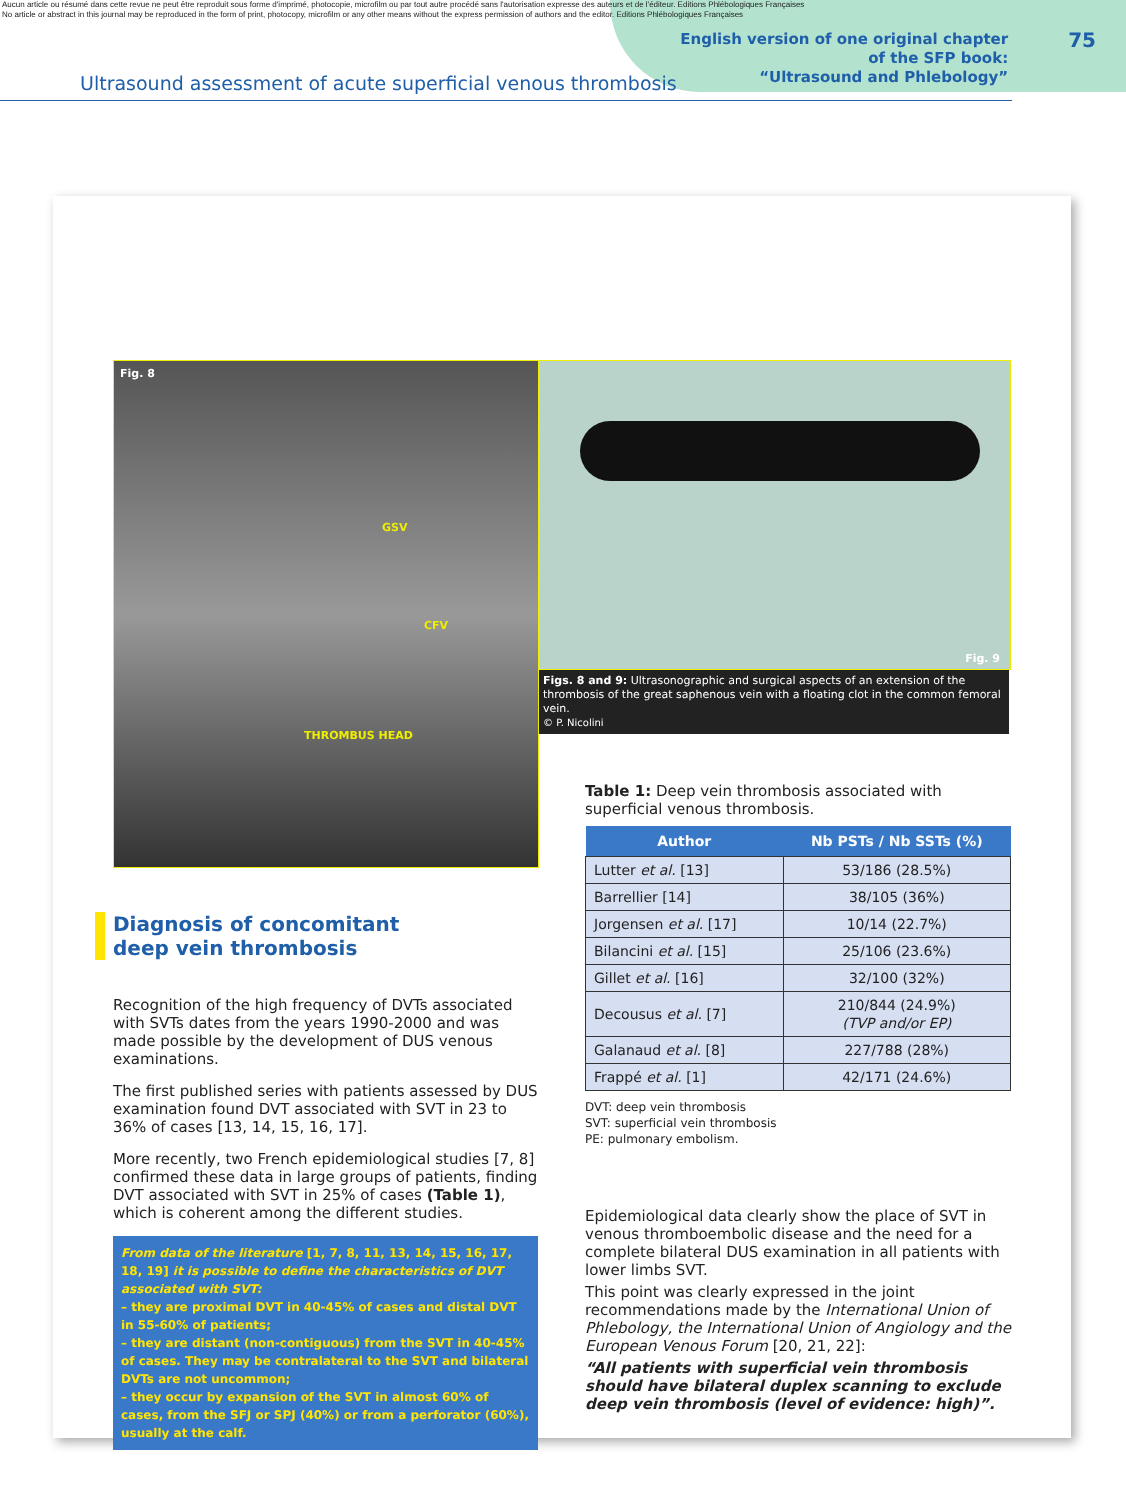Aucun article ou résumé dans cette revue ne peut être reproduit sous forme d'imprimé, photocopie, microfilm ou par tout autre procédé sans l'autorisation expresse des auteurs et de l'éditeur. Editions Phlébologiques Françaises
No article or abstract in this journal may be reproduced in the form of print, photocopy, microfilm or any other means without the express permission of authors and the editor. Editions Phlébologiques Françaises
Ultrasound assessment of acute superficial venous thrombosis
English version of one original chapter
of the SFP book:
“Ultrasound and Phlebology”
75
Fig. 8
GSV
CFV
THROMBUS HEAD
Fig. 9
Figs. 8 and 9: Ultrasonographic and surgical aspects of an extension of the thrombosis of the great saphenous vein with a floating clot in the common femoral vein.
© P. Nicolini
Diagnosis of concomitant
deep vein thrombosis
Recognition of the high frequency of DVTs associated with SVTs dates from the years 1990-2000 and was made possible by the development of DUS venous examinations.
The first published series with patients assessed by DUS examination found DVT associated with SVT in 23 to 36% of cases [13, 14, 15, 16, 17].
More recently, two French epidemiological studies [7, 8] confirmed these data in large groups of patients, finding DVT associated with SVT in 25% of cases (Table 1), which is coherent among the different studies.
From data of the literature [1, 7, 8, 11, 13, 14, 15, 16, 17, 18, 19] it is possible to define the characteristics of DVT associated with SVT:
– they are proximal DVT in 40-45% of cases and distal DVT in 55-60% of patients;
– they are distant (non-contiguous) from the SVT in 40-45% of cases. They may be contralateral to the SVT and bilateral DVTs are not uncommon;
– they occur by expansion of the SVT in almost 60% of cases, from the SFJ or SPJ (40%) or from a perforator (60%), usually at the calf.
Table 1: Deep vein thrombosis associated with superficial venous thrombosis.
| Author | Nb PSTs / Nb SSTs (%) |
| --- | --- |
| Lutter et al. [13] | 53/186 (28.5%) |
| Barrellier [14] | 38/105 (36%) |
| Jorgensen et al. [17] | 10/14 (22.7%) |
| Bilancini et al. [15] | 25/106 (23.6%) |
| Gillet et al. [16] | 32/100 (32%) |
| Decousus et al. [7] | 210/844 (24.9%) (TVP and/or EP) |
| Galanaud et al. [8] | 227/788 (28%) |
| Frappé et al. [1] | 42/171 (24.6%) |
DVT: deep vein thrombosis
SVT: superficial vein thrombosis
PE: pulmonary embolism.
Epidemiological data clearly show the place of SVT in venous thromboembolic disease and the need for a complete bilateral DUS examination in all patients with lower limbs SVT.
This point was clearly expressed in the joint recommendations made by the International Union of Phlebology, the International Union of Angiology and the European Venous Forum [20, 21, 22]:
“All patients with superficial vein thrombosis should have bilateral duplex scanning to exclude deep vein thrombosis (level of evidence: high)”.